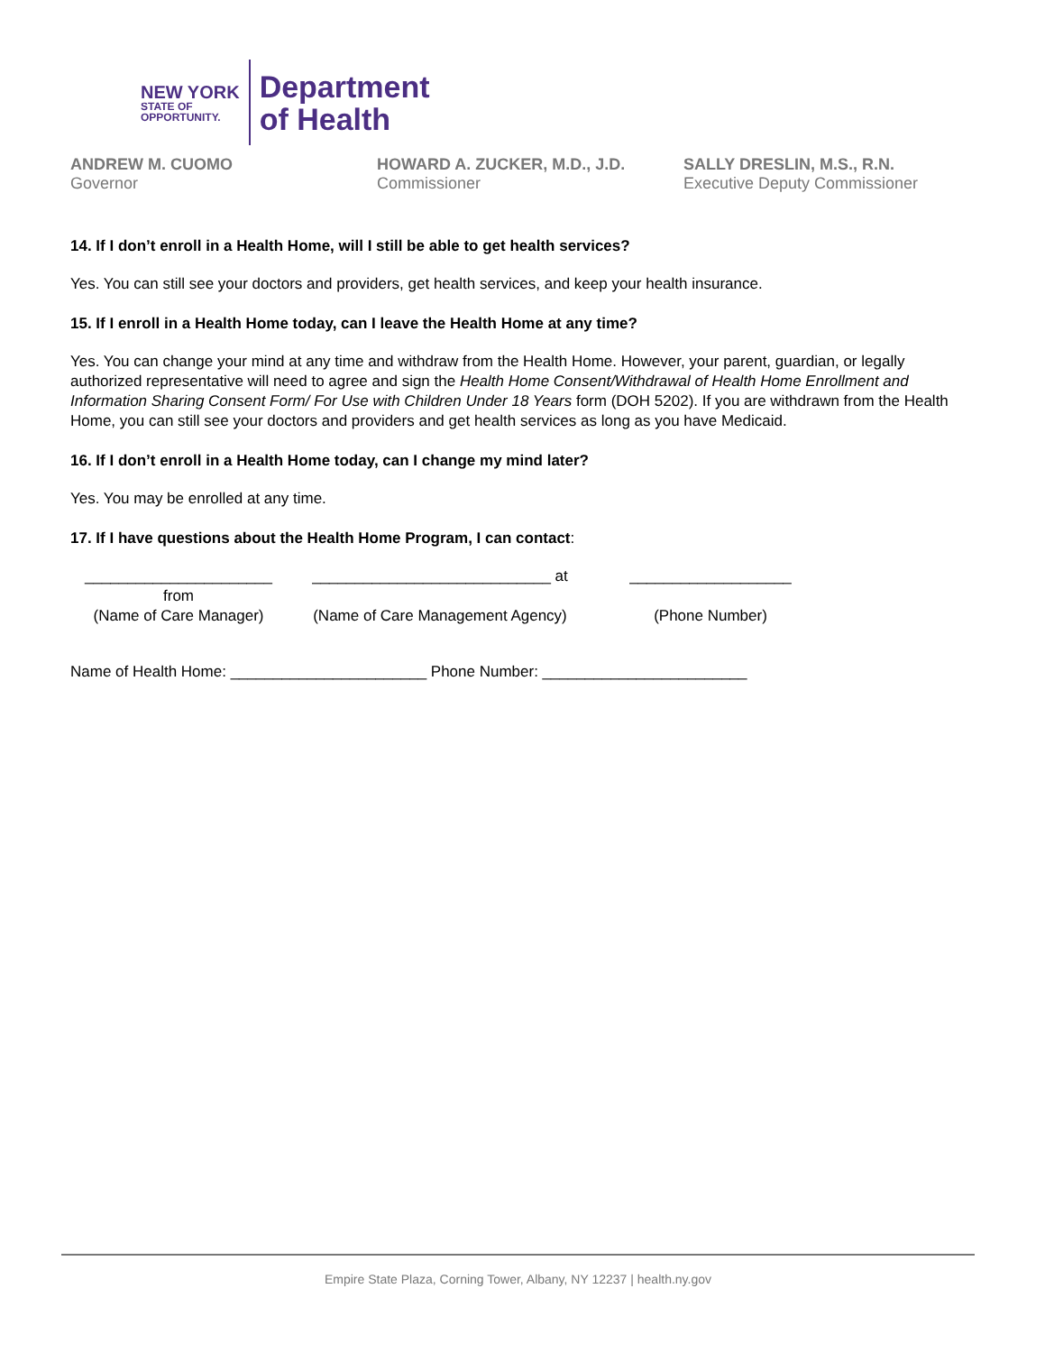NEW YORK
STATE OF
OPPORTUNITY.
Department
of Health
ANDREW M. CUOMO
Governor
HOWARD A. ZUCKER, M.D., J.D.
Commissioner
SALLY DRESLIN, M.S., R.N.
Executive Deputy Commissioner
14. If I don’t enroll in a Health Home, will I still be able to get health services?
Yes. You can still see your doctors and providers, get health services, and keep your health insurance.
15. If I enroll in a Health Home today, can I leave the Health Home at any time?
Yes. You can change your mind at any time and withdraw from the Health Home. However, your parent, guardian, or legally authorized representative will need to agree and sign the Health Home Consent/Withdrawal of Health Home Enrollment and Information Sharing Consent Form/ For Use with Children Under 18 Years form (DOH 5202). If you are withdrawn from the Health Home, you can still see your doctors and providers and get health services as long as you have Medicaid.
16. If I don’t enroll in a Health Home today, can I change my mind later?
Yes. You may be enrolled at any time.
17. If I have questions about the Health Home Program, I can contact:
______________________ from
____________________________ at
___________________
(Name of Care Manager)
(Name of Care Management Agency)
(Phone Number)
Name of Health Home: _______________________ Phone Number: ________________________
Empire State Plaza, Corning Tower, Albany, NY 12237 | health.ny.gov